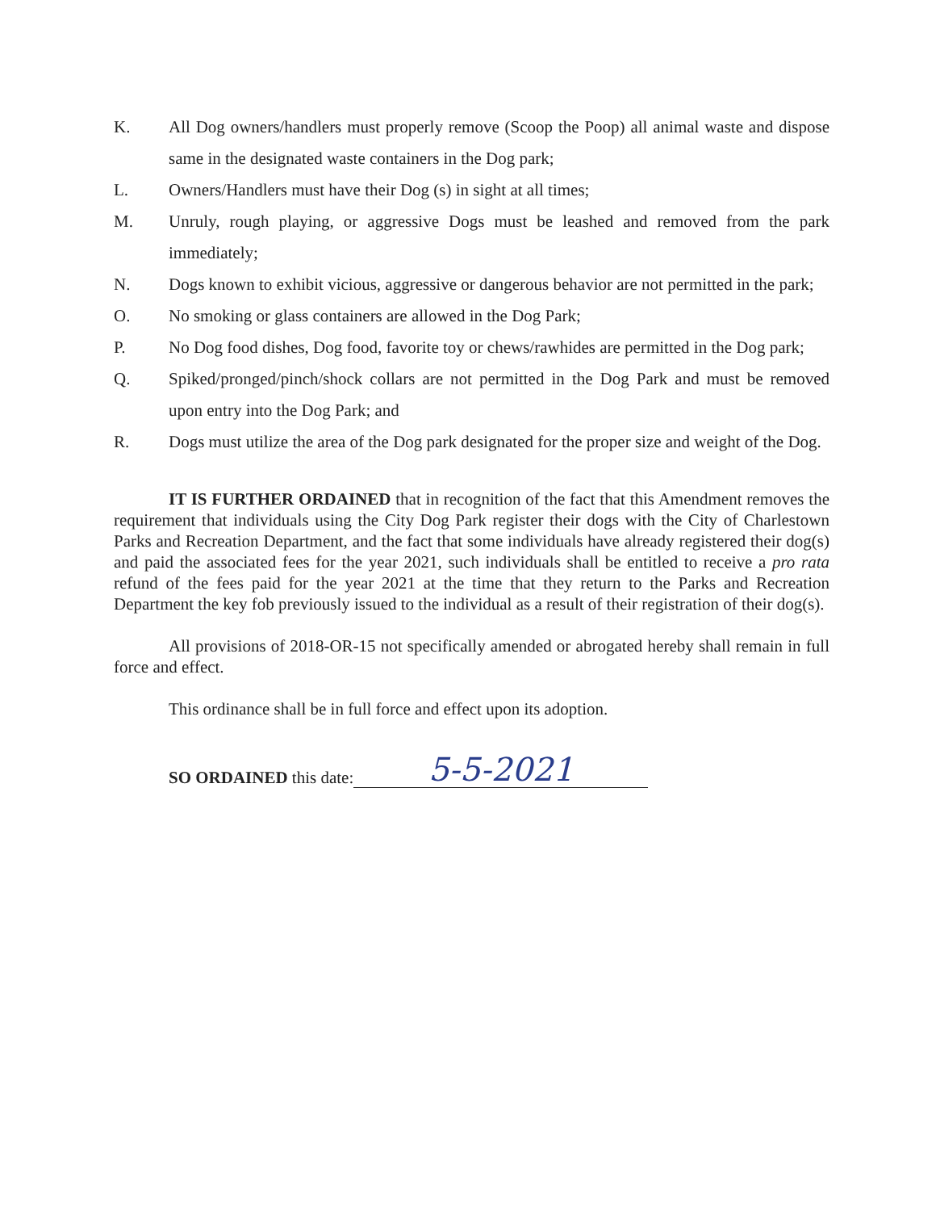K. All Dog owners/handlers must properly remove (Scoop the Poop) all animal waste and dispose same in the designated waste containers in the Dog park;
L. Owners/Handlers must have their Dog (s) in sight at all times;
M. Unruly, rough playing, or aggressive Dogs must be leashed and removed from the park immediately;
N. Dogs known to exhibit vicious, aggressive or dangerous behavior are not permitted in the park;
O. No smoking or glass containers are allowed in the Dog Park;
P. No Dog food dishes, Dog food, favorite toy or chews/rawhides are permitted in the Dog park;
Q. Spiked/pronged/pinch/shock collars are not permitted in the Dog Park and must be removed upon entry into the Dog Park; and
R. Dogs must utilize the area of the Dog park designated for the proper size and weight of the Dog.
IT IS FURTHER ORDAINED that in recognition of the fact that this Amendment removes the requirement that individuals using the City Dog Park register their dogs with the City of Charlestown Parks and Recreation Department, and the fact that some individuals have already registered their dog(s) and paid the associated fees for the year 2021, such individuals shall be entitled to receive a pro rata refund of the fees paid for the year 2021 at the time that they return to the Parks and Recreation Department the key fob previously issued to the individual as a result of their registration of their dog(s).
All provisions of 2018-OR-15 not specifically amended or abrogated hereby shall remain in full force and effect.
This ordinance shall be in full force and effect upon its adoption.
SO ORDAINED this date: 5-5-2021